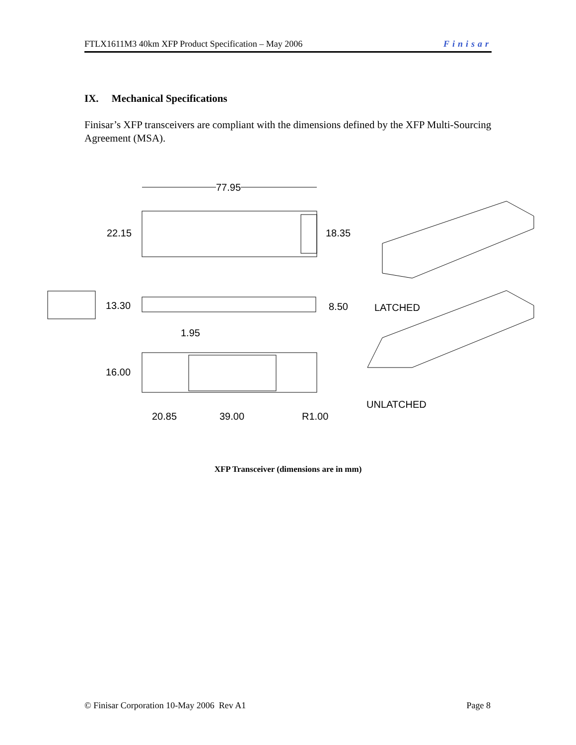FTLX1611M3 40km XFP Product Specification – May 2006 Finisar
IX. Mechanical Specifications
Finisar’s XFP transceivers are compliant with the dimensions defined by the XFP Multi-Sourcing Agreement (MSA).
77.95
22.15 18.35
13.30 8.50 LATCHED
1.95
16.00
UNLATCHED
20.85 39.00 R1.00
XFP Transceiver (dimensions are in mm)
© Finisar Corporation 10-May 2006 Rev A1 Page 8